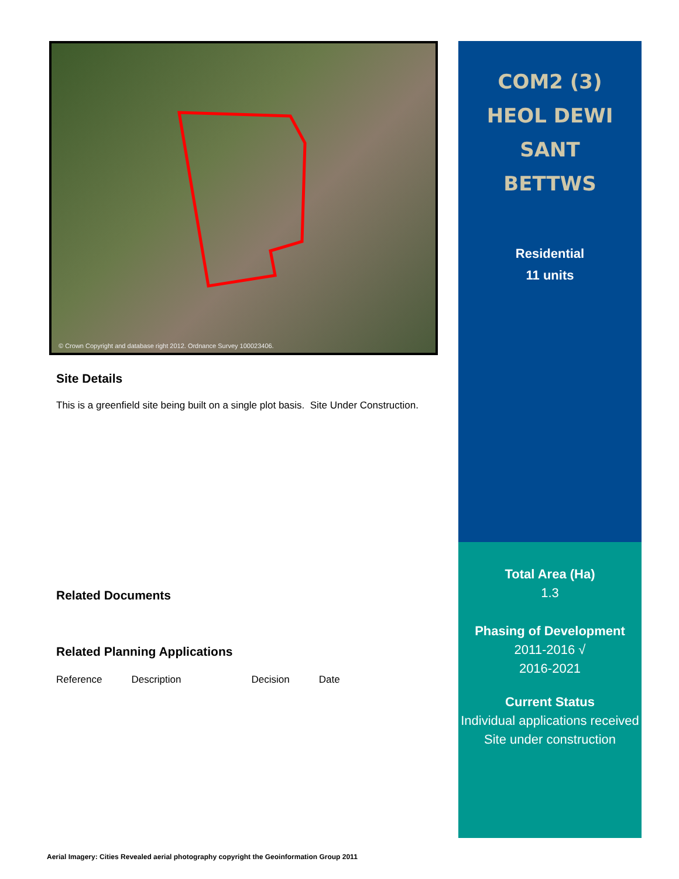© Crown Copyright and database right 2012. Ordnance Survey 100023406.
Site Details
This is a greenfield site being built on a single plot basis. Site Under Construction.
Related Documents
Related Planning Applications
| Reference | Description | Decision | Date |
COM2 (3)
HEOL DEWI
SANT
BETTWS
Residential
11 units
Total Area (Ha)
1.3
Phasing of Development
2011-2016 √
2016-2021
Current Status
Individual applications received Site under construction
Aerial Imagery: Cities Revealed aerial photography copyright the Geoinformation Group 2011